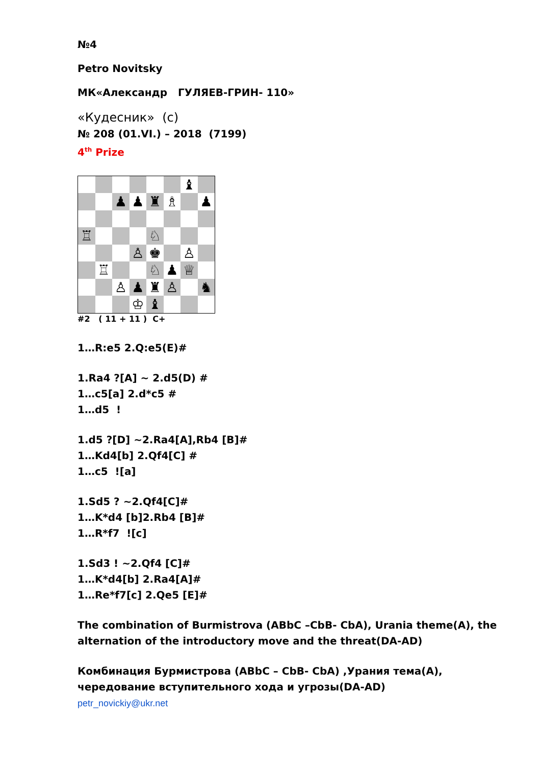№4
Petro Novitsky
МК«Александр ГУЛЯЕВ-ГРИН- 110»
«Кудесник» (с)
№ 208 (01.VI.) – 2018 (7199)
4<sup>th</sup> Prize
| | | | | | | ♝ | |
| | | ♟ | ♟ | ♜ | ♗ | | ♟ |
| ♖ | | | | ♘ | | | |
| | | | ♙ | ♚ | | ♙ | |
| | ♖ | | | ♘ | ♟ | ♕ | |
| | | ♙ | ♟ | ♜ | ♙ | | ♞ |
| | | | ♔ | ♝ | | | |
#2 ( 11 + 11 ) C+
1…R:e5 2.Q:e5(E)#
1.Ra4 ?[A] ~ 2.d5(D) #
1…c5[a] 2.d*c5 #
1…d5 !
1.d5 ?[D] ~2.Ra4[A],Rb4 [B]#
1…Kd4[b] 2.Qf4[C] #
1…c5 ![a]
1.Sd5 ? ~2.Qf4[C]#
1…K*d4 [b]2.Rb4 [B]#
1…R*f7 ![c]
1.Sd3 ! ~2.Qf4 [C]#
1…K*d4[b] 2.Ra4[A]#
1…Re*f7[c] 2.Qe5 [E]#
The combination of Burmistrova (ABbC –CbB- CbA), Urania theme(A), the alternation of the introductory move and the threat(DA-AD)
Комбинация Бурмистрова (ABbC – CbB- CbA) ,Урания тема(A), чередование вступительного хода и угрозы(DA-AD)
petr_novickiy@ukr.net